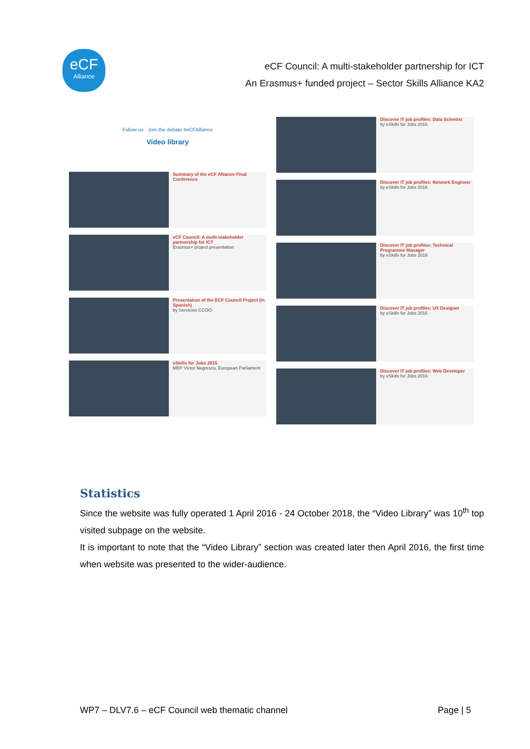eCF
Alliance
eCF Council: A multi-stakeholder partnership for ICT
An Erasmus+ funded project – Sector Skills Alliance KA2
Follow us · Join the debate #eCFAlliance
Video library
Summary of the eCF Alliance Final Conference
eCF Council: A multi-stakeholder partnership for ICT
Erasmus+ project presentation
Presentation of the ECF Council Project (in Spanish)
by Servicios CCOO
eSkills for Jobs 2015
MEP Victor Negrescu, European Parliament
Discover IT job profiles: Data Scientist
by eSkills for Jobs 2016
Discover IT job profiles: Network Engineer
by eSkills for Jobs 2016
Discover IT job profiles: Technical Programme Manager
by eSkills for Jobs 2016
Discover IT job profiles: UX Designer
by eSkills for Jobs 2016
Discover IT job profiles: Web Developer
by eSkills for Jobs 2016
Statistics
Since the website was fully operated 1 April 2016 - 24 October 2018, the “Video Library” was 10<sup>th</sup> top visited subpage on the website.
It is important to note that the “Video Library” section was created later then April 2016, the first time when website was presented to the wider-audience.
WP7 – DLV7.6 – eCF Council web thematic channel Page | 5